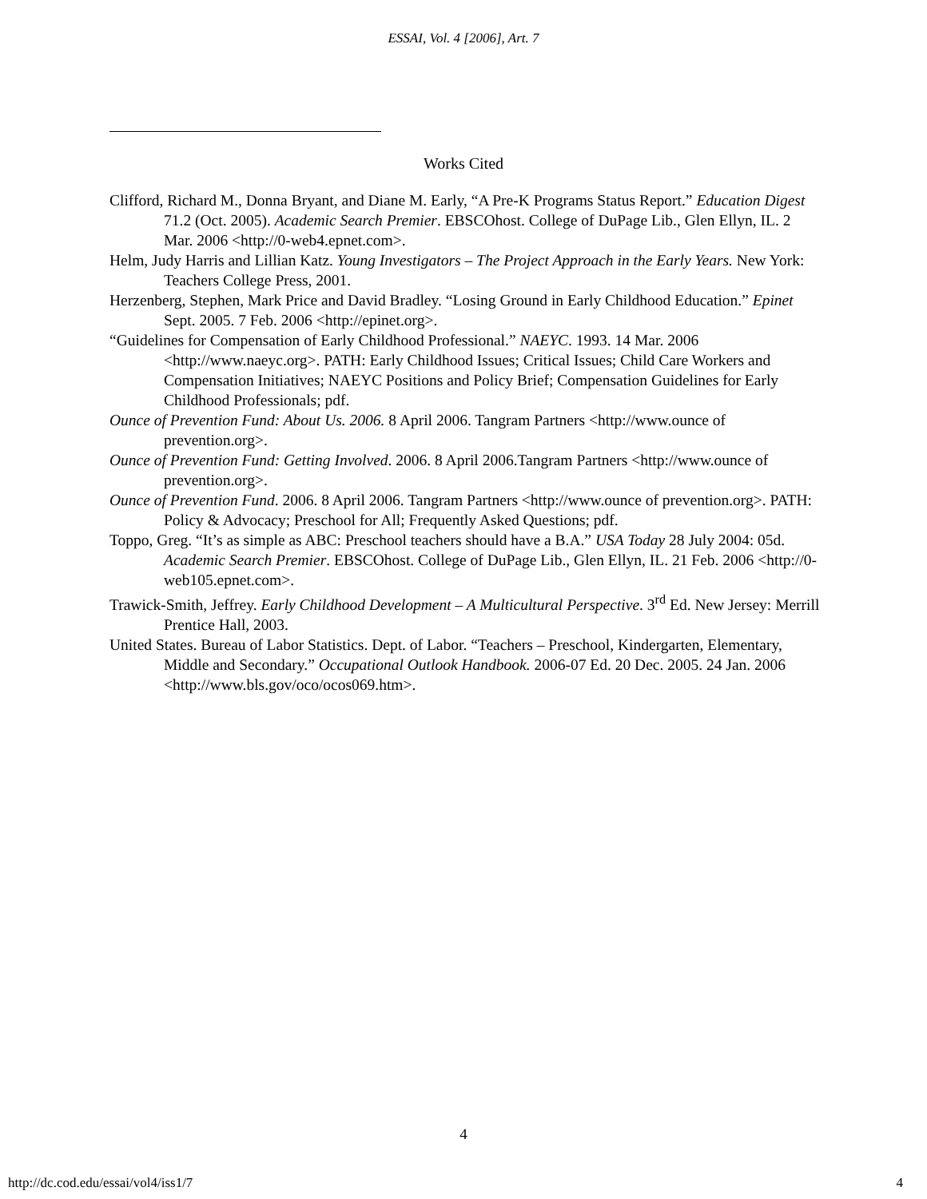ESSAI, Vol. 4 [2006], Art. 7
Works Cited
Clifford, Richard M., Donna Bryant, and Diane M. Early, “A Pre-K Programs Status Report.” Education Digest 71.2 (Oct. 2005). Academic Search Premier. EBSCOhost. College of DuPage Lib., Glen Ellyn, IL. 2 Mar. 2006 <http://0-web4.epnet.com>.
Helm, Judy Harris and Lillian Katz. Young Investigators – The Project Approach in the Early Years. New York: Teachers College Press, 2001.
Herzenberg, Stephen, Mark Price and David Bradley. “Losing Ground in Early Childhood Education.” Epinet Sept. 2005. 7 Feb. 2006 <http://epinet.org>.
“Guidelines for Compensation of Early Childhood Professional.” NAEYC. 1993. 14 Mar. 2006 <http://www.naeyc.org>. PATH: Early Childhood Issues; Critical Issues; Child Care Workers and Compensation Initiatives; NAEYC Positions and Policy Brief; Compensation Guidelines for Early Childhood Professionals; pdf.
Ounce of Prevention Fund: About Us. 2006. 8 April 2006. Tangram Partners <http://www.ounce of prevention.org>.
Ounce of Prevention Fund: Getting Involved. 2006. 8 April 2006.Tangram Partners <http://www.ounce of prevention.org>.
Ounce of Prevention Fund. 2006. 8 April 2006. Tangram Partners <http://www.ounce of prevention.org>. PATH: Policy & Advocacy; Preschool for All; Frequently Asked Questions; pdf.
Toppo, Greg. “It’s as simple as ABC: Preschool teachers should have a B.A.” USA Today 28 July 2004: 05d. Academic Search Premier. EBSCOhost. College of DuPage Lib., Glen Ellyn, IL. 21 Feb. 2006 <http://0-web105.epnet.com>.
Trawick-Smith, Jeffrey. Early Childhood Development – A Multicultural Perspective. 3<sup>rd</sup> Ed. New Jersey: Merrill Prentice Hall, 2003.
United States. Bureau of Labor Statistics. Dept. of Labor. “Teachers – Preschool, Kindergarten, Elementary, Middle and Secondary.” Occupational Outlook Handbook. 2006-07 Ed. 20 Dec. 2005. 24 Jan. 2006 <http://www.bls.gov/oco/ocos069.htm>.
4
http://dc.cod.edu/essai/vol4/iss1/7 4